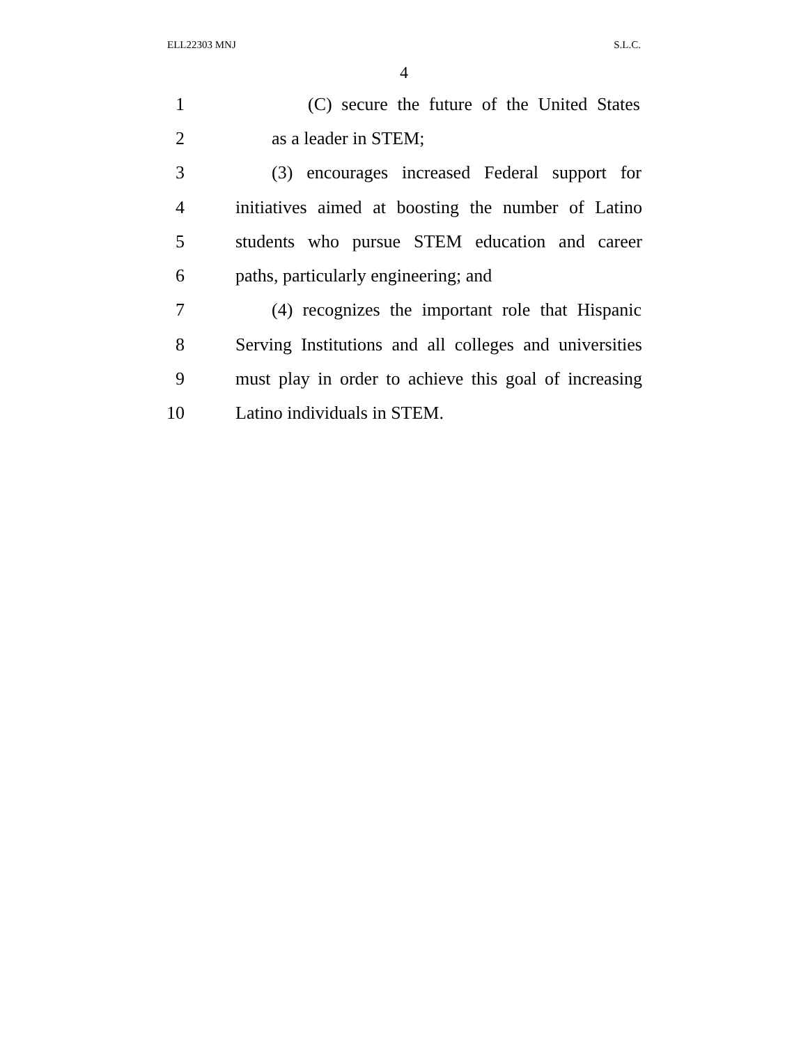ELL22303 MNJ S.L.C.
4
1 (C) secure the future of the United States
2 as a leader in STEM;
3 (3) encourages increased Federal support for
4 initiatives aimed at boosting the number of Latino
5 students who pursue STEM education and career
6 paths, particularly engineering; and
7 (4) recognizes the important role that Hispanic
8 Serving Institutions and all colleges and universities
9 must play in order to achieve this goal of increasing
10 Latino individuals in STEM.